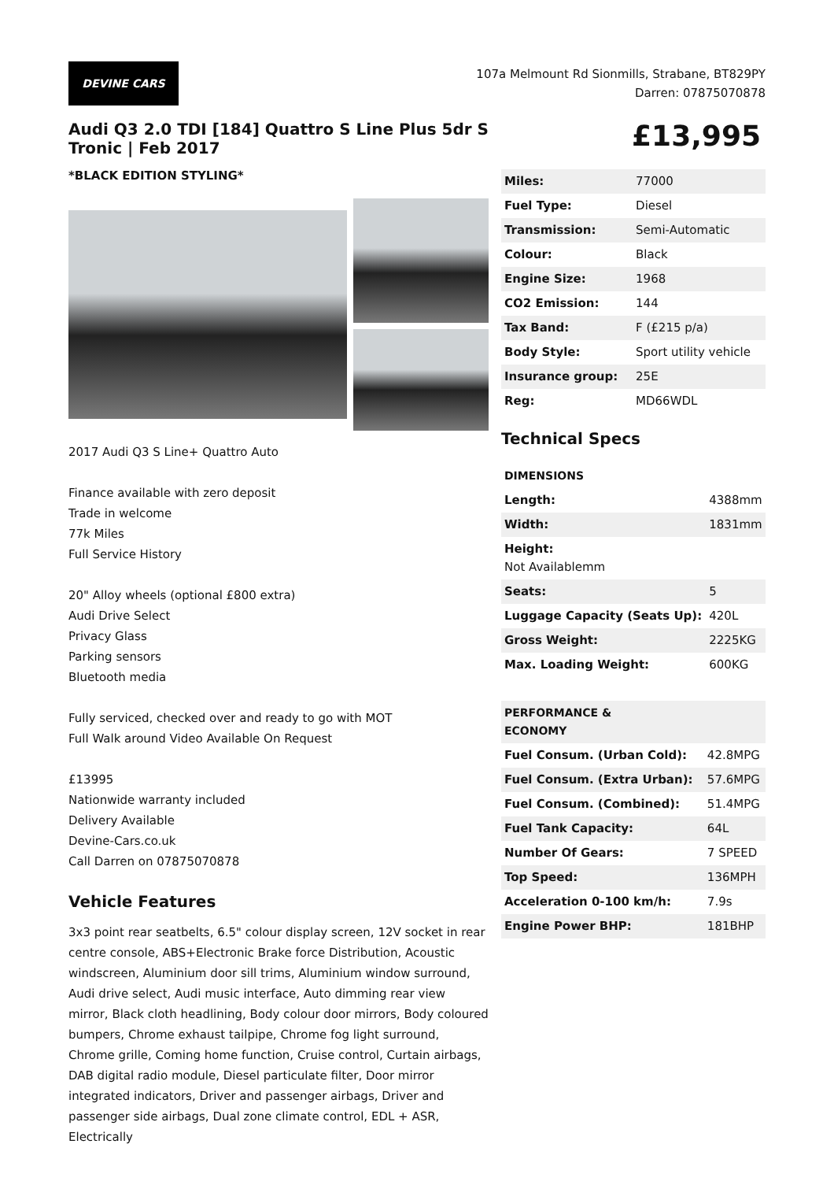DEVINE CARS
107a Melmount Rd Sionmills, Strabane, BT829PY
Darren: 07875070878
Audi Q3 2.0 TDI [184] Quattro S Line Plus 5dr S Tronic | Feb 2017
*BLACK EDITION STYLING*
2017 Audi Q3 S Line+ Quattro Auto
Finance available with zero deposit
Trade in welcome
77k Miles
Full Service History
20" Alloy wheels (optional £800 extra)
Audi Drive Select
Privacy Glass
Parking sensors
Bluetooth media
Fully serviced, checked over and ready to go with MOT
Full Walk around Video Available On Request
£13995
Nationwide warranty included
Delivery Available
Devine-Cars.co.uk
Call Darren on 07875070878
Vehicle Features
3x3 point rear seatbelts, 6.5" colour display screen, 12V socket in rear centre console, ABS+Electronic Brake force Distribution, Acoustic windscreen, Aluminium door sill trims, Aluminium window surround, Audi drive select, Audi music interface, Auto dimming rear view mirror, Black cloth headlining, Body colour door mirrors, Body coloured bumpers, Chrome exhaust tailpipe, Chrome fog light surround, Chrome grille, Coming home function, Cruise control, Curtain airbags, DAB digital radio module, Diesel particulate filter, Door mirror integrated indicators, Driver and passenger airbags, Driver and passenger side airbags, Dual zone climate control, EDL + ASR, Electrically
£13,995
| Miles: | 77000 |
| Fuel Type: | Diesel |
| Transmission: | Semi-Automatic |
| Colour: | Black |
| Engine Size: | 1968 |
| CO2 Emission: | 144 |
| Tax Band: | F (£215 p/a) |
| Body Style: | Sport utility vehicle |
| Insurance group: | 25E |
| Reg: | MD66WDL |
Technical Specs
| DIMENSIONS | |
| --- | --- |
| Length: | 4388mm |
| Width: | 1831mm |
| Height: Not Availablemm | |
| Seats: | 5 |
| Luggage Capacity (Seats Up): | 420L |
| Gross Weight: | 2225KG |
| Max. Loading Weight: | 600KG |
| PERFORMANCE & ECONOMY | |
| Fuel Consum. (Urban Cold): | 42.8MPG |
| Fuel Consum. (Extra Urban): | 57.6MPG |
| Fuel Consum. (Combined): | 51.4MPG |
| Fuel Tank Capacity: | 64L |
| Number Of Gears: | 7 SPEED |
| Top Speed: | 136MPH |
| Acceleration 0-100 km/h: | 7.9s |
| Engine Power BHP: | 181BHP |